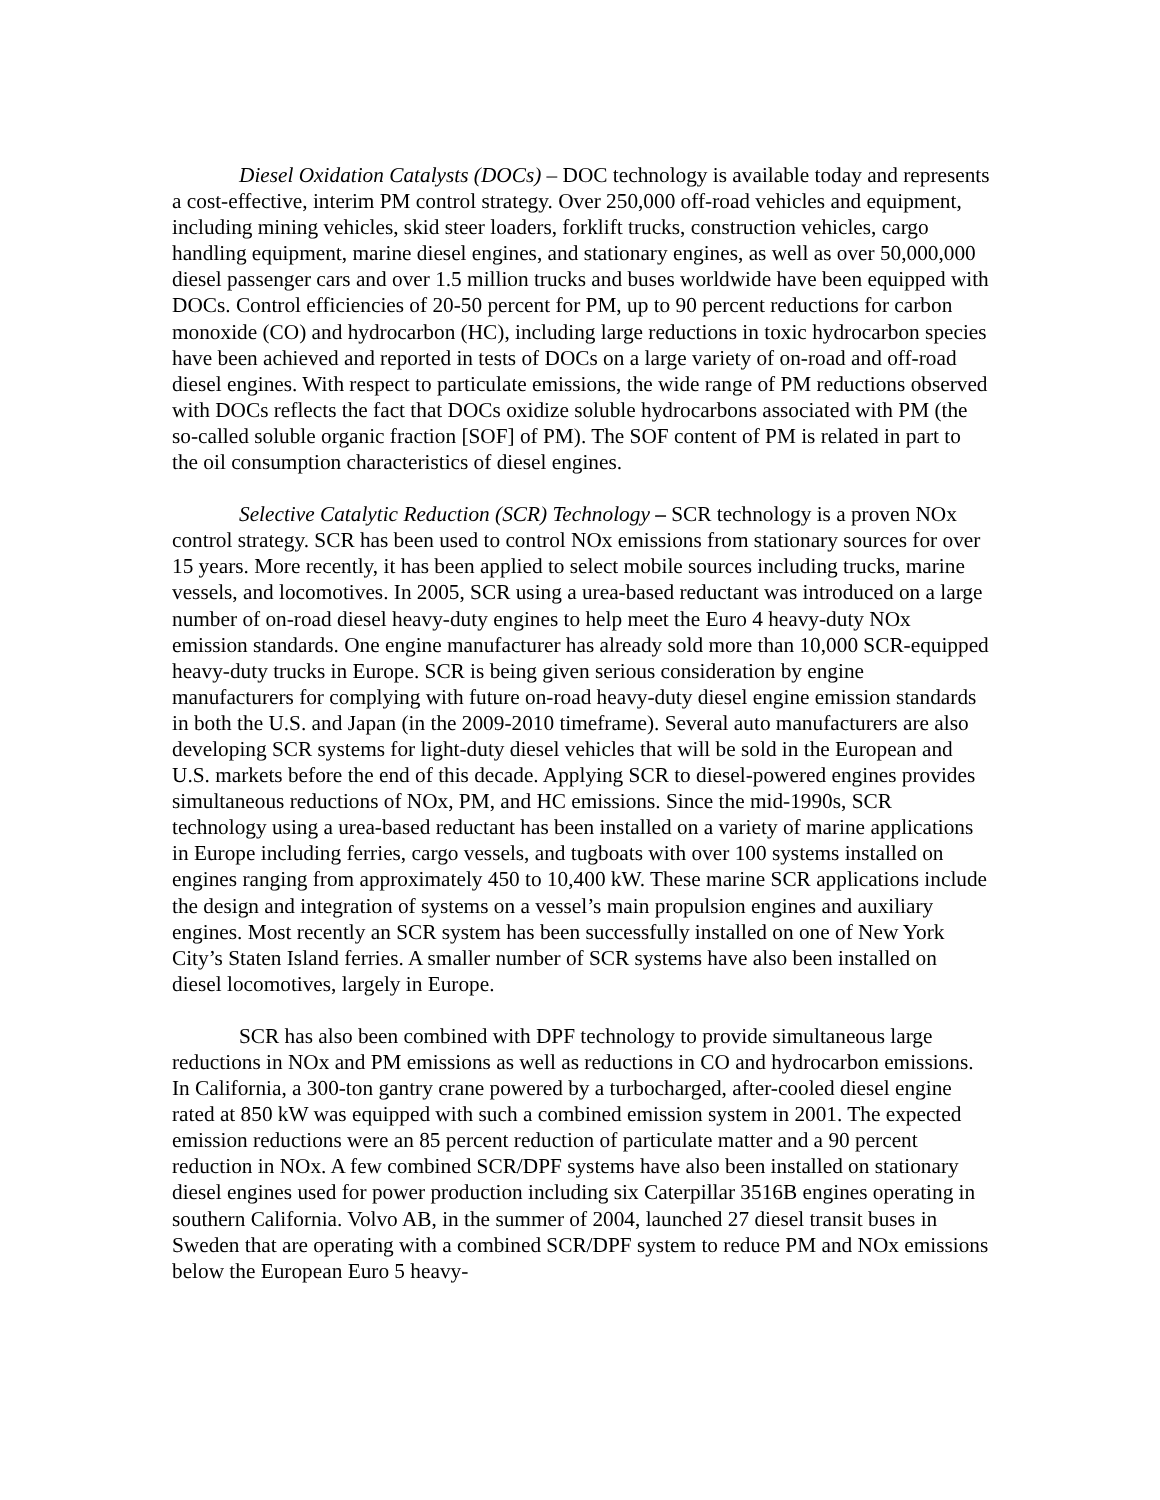Diesel Oxidation Catalysts (DOCs) – DOC technology is available today and represents a cost-effective, interim PM control strategy. Over 250,000 off-road vehicles and equipment, including mining vehicles, skid steer loaders, forklift trucks, construction vehicles, cargo handling equipment, marine diesel engines, and stationary engines, as well as over 50,000,000 diesel passenger cars and over 1.5 million trucks and buses worldwide have been equipped with DOCs. Control efficiencies of 20-50 percent for PM, up to 90 percent reductions for carbon monoxide (CO) and hydrocarbon (HC), including large reductions in toxic hydrocarbon species have been achieved and reported in tests of DOCs on a large variety of on-road and off-road diesel engines. With respect to particulate emissions, the wide range of PM reductions observed with DOCs reflects the fact that DOCs oxidize soluble hydrocarbons associated with PM (the so-called soluble organic fraction [SOF] of PM). The SOF content of PM is related in part to the oil consumption characteristics of diesel engines.
Selective Catalytic Reduction (SCR) Technology – SCR technology is a proven NOx control strategy. SCR has been used to control NOx emissions from stationary sources for over 15 years. More recently, it has been applied to select mobile sources including trucks, marine vessels, and locomotives. In 2005, SCR using a urea-based reductant was introduced on a large number of on-road diesel heavy-duty engines to help meet the Euro 4 heavy-duty NOx emission standards. One engine manufacturer has already sold more than 10,000 SCR-equipped heavy-duty trucks in Europe. SCR is being given serious consideration by engine manufacturers for complying with future on-road heavy-duty diesel engine emission standards in both the U.S. and Japan (in the 2009-2010 timeframe). Several auto manufacturers are also developing SCR systems for light-duty diesel vehicles that will be sold in the European and U.S. markets before the end of this decade. Applying SCR to diesel-powered engines provides simultaneous reductions of NOx, PM, and HC emissions. Since the mid-1990s, SCR technology using a urea-based reductant has been installed on a variety of marine applications in Europe including ferries, cargo vessels, and tugboats with over 100 systems installed on engines ranging from approximately 450 to 10,400 kW. These marine SCR applications include the design and integration of systems on a vessel’s main propulsion engines and auxiliary engines. Most recently an SCR system has been successfully installed on one of New York City’s Staten Island ferries. A smaller number of SCR systems have also been installed on diesel locomotives, largely in Europe.
SCR has also been combined with DPF technology to provide simultaneous large reductions in NOx and PM emissions as well as reductions in CO and hydrocarbon emissions. In California, a 300-ton gantry crane powered by a turbocharged, after-cooled diesel engine rated at 850 kW was equipped with such a combined emission system in 2001. The expected emission reductions were an 85 percent reduction of particulate matter and a 90 percent reduction in NOx. A few combined SCR/DPF systems have also been installed on stationary diesel engines used for power production including six Caterpillar 3516B engines operating in southern California. Volvo AB, in the summer of 2004, launched 27 diesel transit buses in Sweden that are operating with a combined SCR/DPF system to reduce PM and NOx emissions below the European Euro 5 heavy-